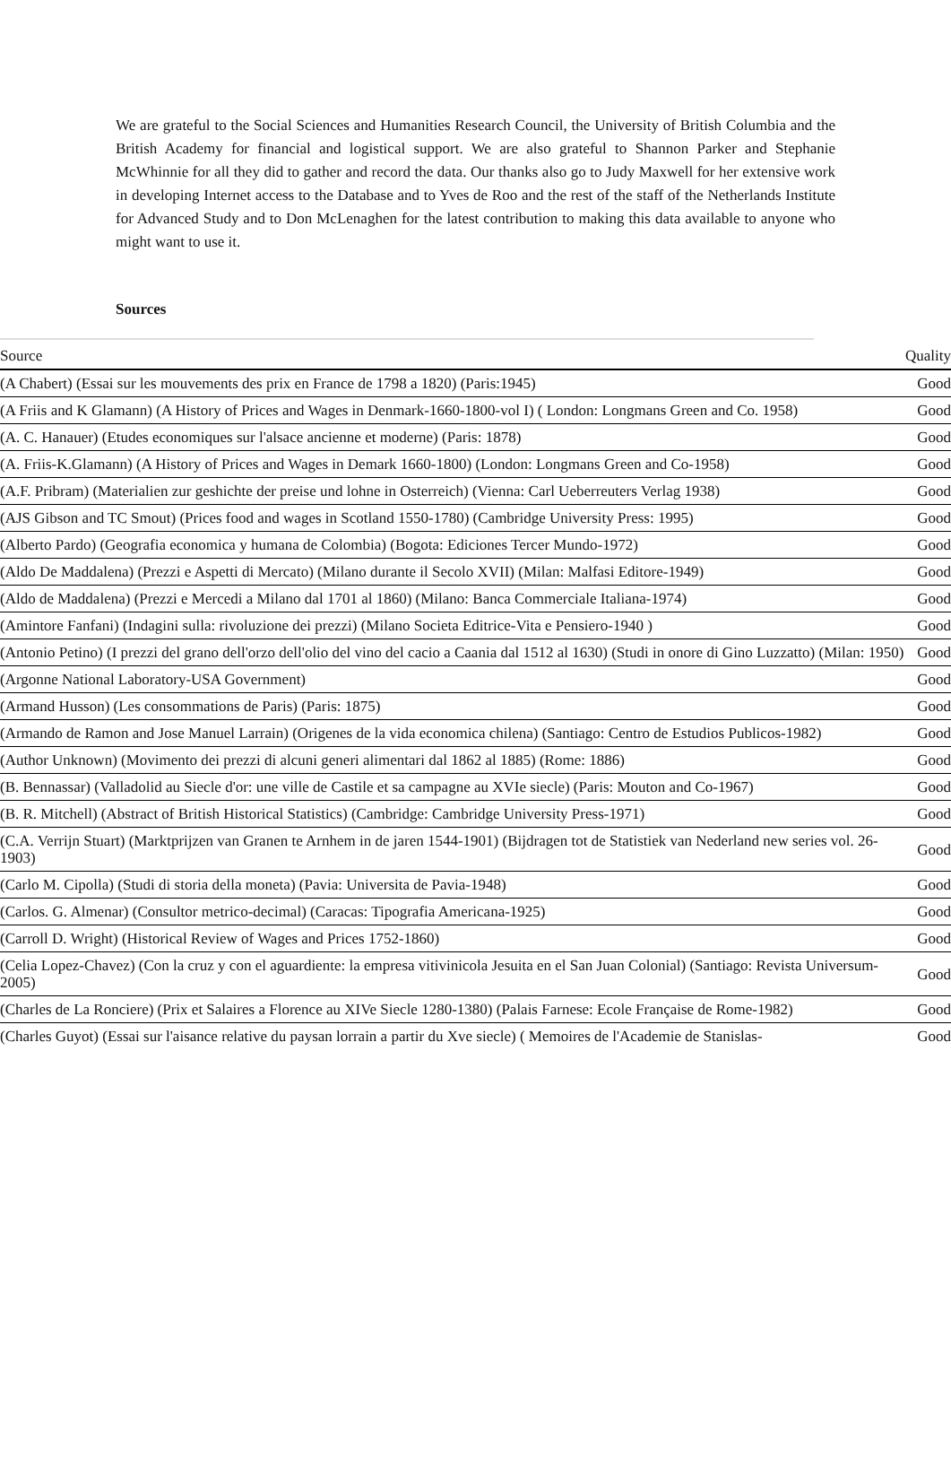We are grateful to the Social Sciences and Humanities Research Council, the University of British Columbia and the British Academy for financial and logistical support. We are also grateful to Shannon Parker and Stephanie McWhinnie for all they did to gather and record the data. Our thanks also go to Judy Maxwell for her extensive work in developing Internet access to the Database and to Yves de Roo and the rest of the staff of the Netherlands Institute for Advanced Study and to Don McLenaghen for the latest contribution to making this data available to anyone who might want to use it.
Sources
| Source | Quality |
| --- | --- |
| (A Chabert) (Essai sur les mouvements des prix en France de 1798 a 1820) (Paris:1945) | Good |
| (A Friis and K Glamann) (A History of Prices and Wages in Denmark-1660-1800-vol I) ( London: Longmans Green and Co. 1958) | Good |
| (A. C. Hanauer) (Etudes economiques sur l'alsace ancienne et moderne) (Paris: 1878) | Good |
| (A. Friis-K.Glamann) (A History of Prices and Wages in Demark 1660-1800) (London: Longmans Green and Co-1958) | Good |
| (A.F. Pribram) (Materialien zur geshichte der preise und lohne in Osterreich) (Vienna: Carl Ueberreuters Verlag 1938) | Good |
| (AJS Gibson and TC Smout) (Prices food and wages in Scotland 1550-1780) (Cambridge University Press: 1995) | Good |
| (Alberto Pardo) (Geografia economica y humana de Colombia) (Bogota: Ediciones Tercer Mundo-1972) | Good |
| (Aldo De Maddalena) (Prezzi e Aspetti di Mercato) (Milano durante il Secolo XVII) (Milan: Malfasi Editore-1949) | Good |
| (Aldo de Maddalena) (Prezzi e Mercedi a Milano dal 1701 al 1860) (Milano: Banca Commerciale Italiana-1974) | Good |
| (Amintore Fanfani) (Indagini sulla: rivoluzione dei prezzi) (Milano Societa Editrice-Vita e Pensiero-1940 ) | Good |
| (Antonio Petino) (I prezzi del grano dell'orzo dell'olio del vino del cacio a Caania dal 1512 al 1630) (Studi in onore di Gino Luzzatto) (Milan: 1950) | Good |
| (Argonne National Laboratory-USA Government) | Good |
| (Armand Husson) (Les consommations de Paris) (Paris: 1875) | Good |
| (Armando de Ramon and Jose Manuel Larrain) (Origenes de la vida economica chilena) (Santiago: Centro de Estudios Publicos-1982) | Good |
| (Author Unknown) (Movimento dei prezzi di alcuni generi alimentari dal 1862 al 1885) (Rome: 1886) | Good |
| (B. Bennassar) (Valladolid au Siecle d'or: une ville de Castile et sa campagne au XVIe siecle) (Paris: Mouton and Co-1967) | Good |
| (B. R. Mitchell) (Abstract of British Historical Statistics) (Cambridge: Cambridge University Press-1971) | Good |
| (C.A. Verrijn Stuart) (Marktprijzen van Granen te Arnhem in de jaren 1544-1901) (Bijdragen tot de Statistiek van Nederland new series vol. 26-1903) | Good |
| (Carlo M. Cipolla) (Studi di storia della moneta) (Pavia: Universita de Pavia-1948) | Good |
| (Carlos. G. Almenar) (Consultor metrico-decimal) (Caracas: Tipografia Americana-1925) | Good |
| (Carroll D. Wright) (Historical Review of Wages and Prices 1752-1860) | Good |
| (Celia Lopez-Chavez) (Con la cruz y con el aguardiente: la empresa vitivinicola Jesuita en el San Juan Colonial) (Santiago: Revista Universum-2005) | Good |
| (Charles de La Ronciere) (Prix et Salaires a Florence au XIVe Siecle 1280-1380) (Palais Farnese: Ecole Française de Rome-1982) | Good |
| (Charles Guyot) (Essai sur l'aisance relative du paysan lorrain a partir du Xve siecle) ( Memoires de l'Academie de Stanislas- | Good |